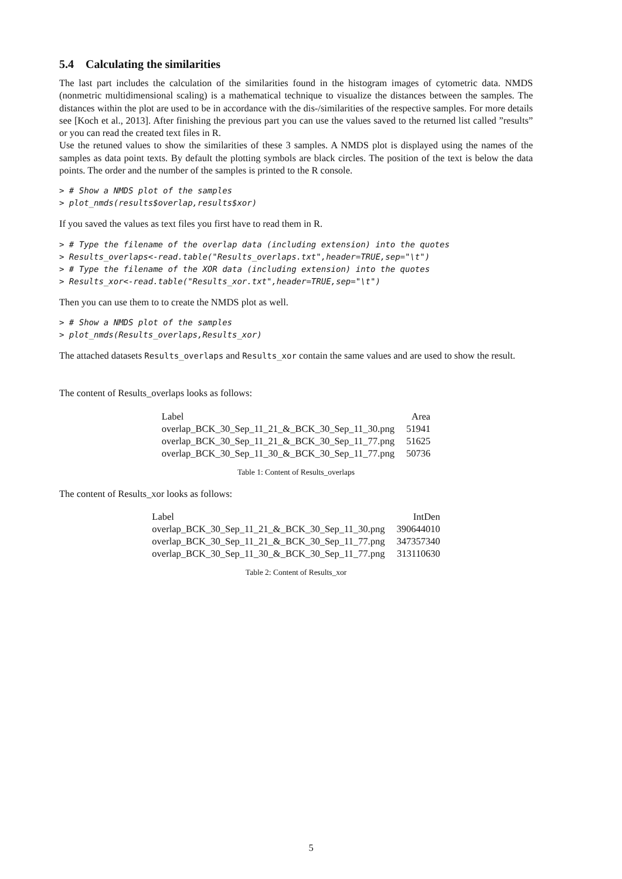5.4 Calculating the similarities
The last part includes the calculation of the similarities found in the histogram images of cytometric data. NMDS (nonmetric multidimensional scaling) is a mathematical technique to visualize the distances between the samples. The distances within the plot are used to be in accordance with the dis-/similarities of the respective samples. For more details see [Koch et al., 2013]. After finishing the previous part you can use the values saved to the returned list called ”results” or you can read the created text files in R.
Use the retuned values to show the similarities of these 3 samples. A NMDS plot is displayed using the names of the samples as data point texts. By default the plotting symbols are black circles. The position of the text is below the data points. The order and the number of the samples is printed to the R console.
> # Show a NMDS plot of the samples
> plot_nmds(results$overlap,results$xor)
If you saved the values as text files you first have to read them in R.
> # Type the filename of the overlap data (including extension) into the quotes
> Results_overlaps<-read.table("Results_overlaps.txt",header=TRUE,sep="\t")
> # Type the filename of the XOR data (including extension) into the quotes
> Results_xor<-read.table("Results_xor.txt",header=TRUE,sep="\t")
Then you can use them to to create the NMDS plot as well.
> # Show a NMDS plot of the samples
> plot_nmds(Results_overlaps,Results_xor)
The attached datasets Results_overlaps and Results_xor contain the same values and are used to show the result.
The content of Results_overlaps looks as follows:
| Label | Area |
| --- | --- |
| overlap_BCK_30_Sep_11_21_&_BCK_30_Sep_11_30.png | 51941 |
| overlap_BCK_30_Sep_11_21_&_BCK_30_Sep_11_77.png | 51625 |
| overlap_BCK_30_Sep_11_30_&_BCK_30_Sep_11_77.png | 50736 |
Table 1: Content of Results_overlaps
The content of Results_xor looks as follows:
| Label | IntDen |
| --- | --- |
| overlap_BCK_30_Sep_11_21_&_BCK_30_Sep_11_30.png | 390644010 |
| overlap_BCK_30_Sep_11_21_&_BCK_30_Sep_11_77.png | 347357340 |
| overlap_BCK_30_Sep_11_30_&_BCK_30_Sep_11_77.png | 313110630 |
Table 2: Content of Results_xor
5